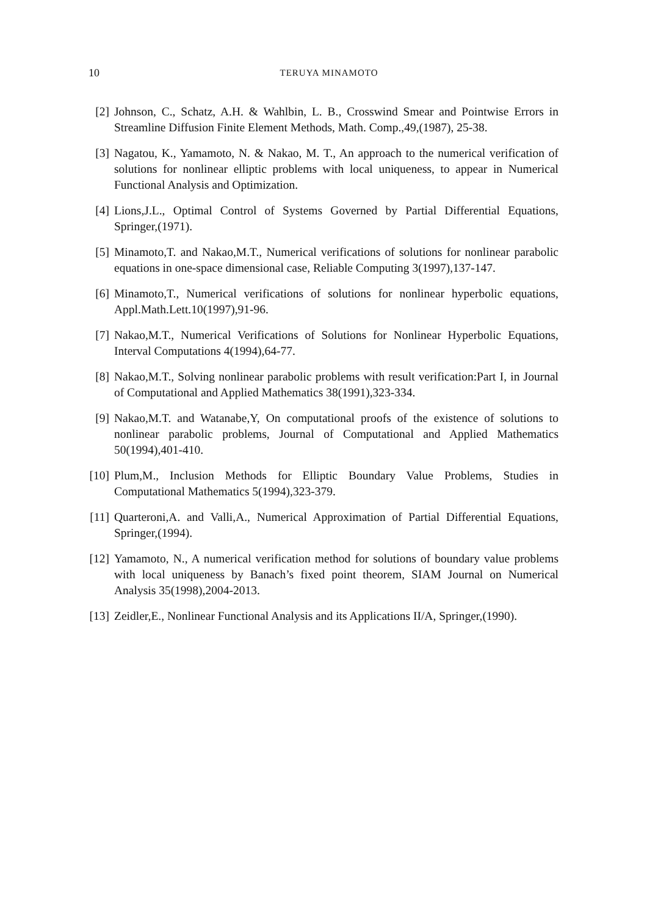10 TERUYA MINAMOTO
[2] Johnson, C., Schatz, A.H. & Wahlbin, L. B., Crosswind Smear and Pointwise Errors in Streamline Diffusion Finite Element Methods, Math. Comp.,49,(1987), 25-38.
[3] Nagatou, K., Yamamoto, N. & Nakao, M. T., An approach to the numerical verification of solutions for nonlinear elliptic problems with local uniqueness, to appear in Numerical Functional Analysis and Optimization.
[4] Lions,J.L., Optimal Control of Systems Governed by Partial Differential Equations, Springer,(1971).
[5] Minamoto,T. and Nakao,M.T., Numerical verifications of solutions for nonlinear parabolic equations in one-space dimensional case, Reliable Computing 3(1997),137-147.
[6] Minamoto,T., Numerical verifications of solutions for nonlinear hyperbolic equations, Appl.Math.Lett.10(1997),91-96.
[7] Nakao,M.T., Numerical Verifications of Solutions for Nonlinear Hyperbolic Equations, Interval Computations 4(1994),64-77.
[8] Nakao,M.T., Solving nonlinear parabolic problems with result verification:Part I, in Journal of Computational and Applied Mathematics 38(1991),323-334.
[9] Nakao,M.T. and Watanabe,Y, On computational proofs of the existence of solutions to nonlinear parabolic problems, Journal of Computational and Applied Mathematics 50(1994),401-410.
[10] Plum,M., Inclusion Methods for Elliptic Boundary Value Problems, Studies in Computational Mathematics 5(1994),323-379.
[11] Quarteroni,A. and Valli,A., Numerical Approximation of Partial Differential Equations, Springer,(1994).
[12] Yamamoto, N., A numerical verification method for solutions of boundary value problems with local uniqueness by Banach’s fixed point theorem, SIAM Journal on Numerical Analysis 35(1998),2004-2013.
[13] Zeidler,E., Nonlinear Functional Analysis and its Applications II/A, Springer,(1990).